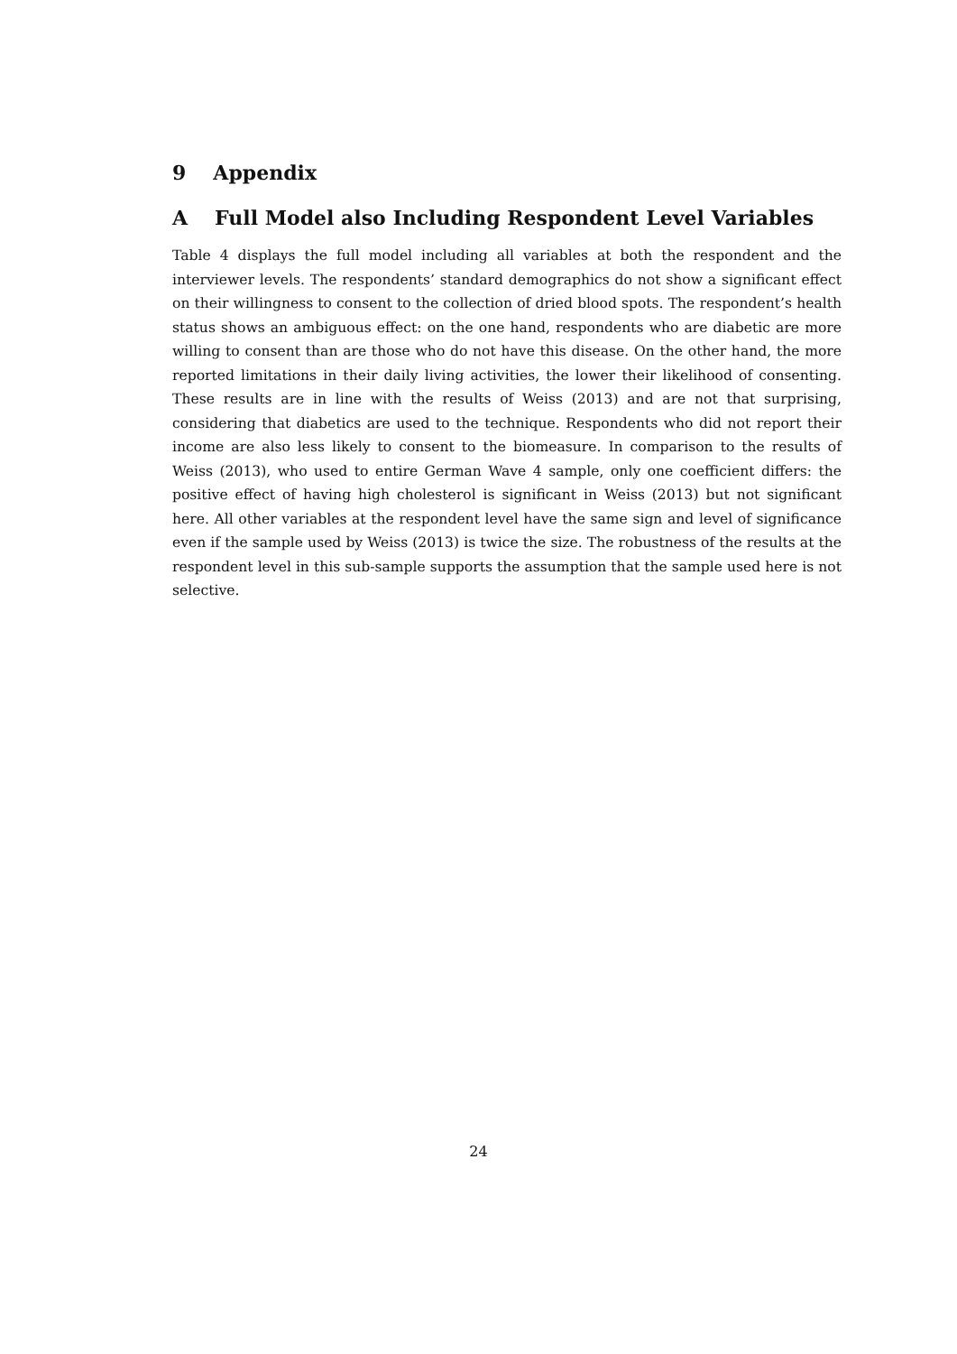9 Appendix
A Full Model also Including Respondent Level Variables
Table 4 displays the full model including all variables at both the respondent and the interviewer levels. The respondents’ standard demographics do not show a significant effect on their willingness to consent to the collection of dried blood spots. The respondent’s health status shows an ambiguous effect: on the one hand, respondents who are diabetic are more willing to consent than are those who do not have this disease. On the other hand, the more reported limitations in their daily living activities, the lower their likelihood of consenting. These results are in line with the results of Weiss (2013) and are not that surprising, considering that diabetics are used to the technique. Respondents who did not report their income are also less likely to consent to the biomeasure. In comparison to the results of Weiss (2013), who used to entire German Wave 4 sample, only one coefficient differs: the positive effect of having high cholesterol is significant in Weiss (2013) but not significant here. All other variables at the respondent level have the same sign and level of significance even if the sample used by Weiss (2013) is twice the size. The robustness of the results at the respondent level in this sub-sample supports the assumption that the sample used here is not selective.
24